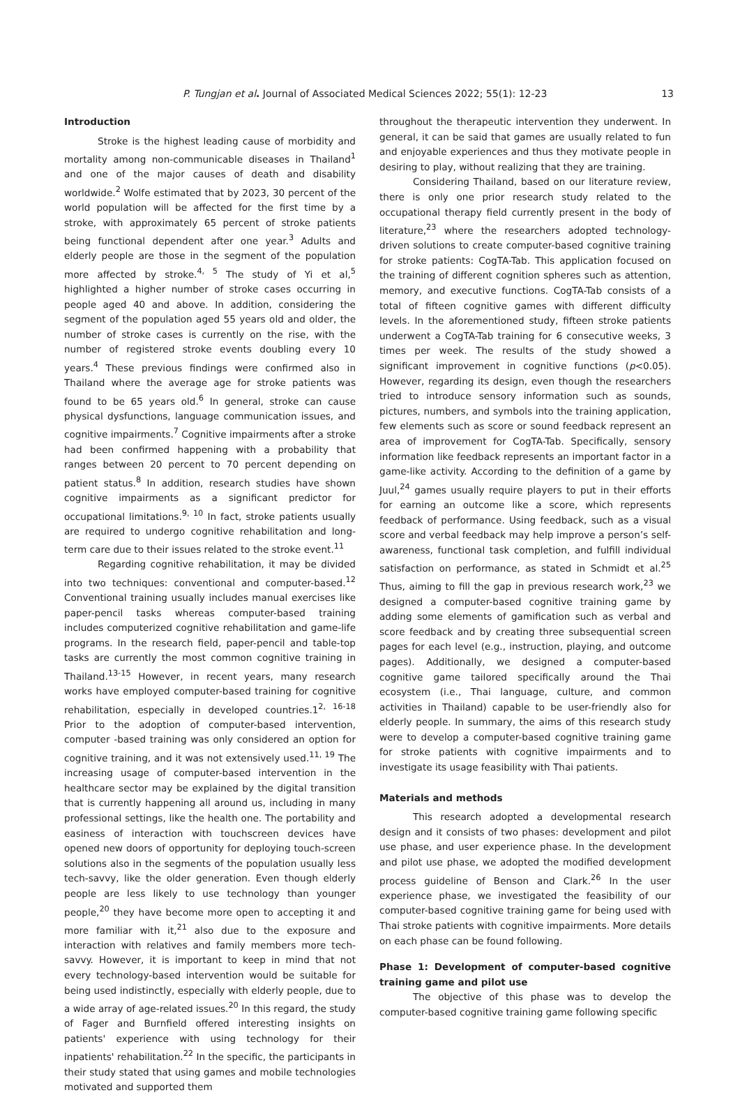P. Tungjan et al. Journal of Associated Medical Sciences 2022; 55(1): 12-23 13
Introduction
Stroke is the highest leading cause of morbidity and mortality among non-communicable diseases in Thailand<sup>1</sup> and one of the major causes of death and disability worldwide.<sup>2</sup> Wolfe estimated that by 2023, 30 percent of the world population will be affected for the first time by a stroke, with approximately 65 percent of stroke patients being functional dependent after one year.<sup>3</sup> Adults and elderly people are those in the segment of the population more affected by stroke.<sup>4, 5</sup> The study of Yi et al,<sup>5</sup> highlighted a higher number of stroke cases occurring in people aged 40 and above. In addition, considering the segment of the population aged 55 years old and older, the number of stroke cases is currently on the rise, with the number of registered stroke events doubling every 10 years.<sup>4</sup> These previous findings were confirmed also in Thailand where the average age for stroke patients was found to be 65 years old.<sup>6</sup> In general, stroke can cause physical dysfunctions, language communication issues, and cognitive impairments.<sup>7</sup> Cognitive impairments after a stroke had been confirmed happening with a probability that ranges between 20 percent to 70 percent depending on patient status.<sup>8</sup> In addition, research studies have shown cognitive impairments as a significant predictor for occupational limitations.<sup>9, 10</sup> In fact, stroke patients usually are required to undergo cognitive rehabilitation and long-term care due to their issues related to the stroke event.<sup>11</sup>
Regarding cognitive rehabilitation, it may be divided into two techniques: conventional and computer-based.<sup>12</sup> Conventional training usually includes manual exercises like paper-pencil tasks whereas computer-based training includes computerized cognitive rehabilitation and game-life programs. In the research field, paper-pencil and table-top tasks are currently the most common cognitive training in Thailand.<sup>13-15</sup> However, in recent years, many research works have employed computer-based training for cognitive rehabilitation, especially in developed countries.1<sup>2, 16-18</sup> Prior to the adoption of computer-based intervention, computer -based training was only considered an option for cognitive training, and it was not extensively used.<sup>11, 19</sup> The increasing usage of computer-based intervention in the healthcare sector may be explained by the digital transition that is currently happening all around us, including in many professional settings, like the health one. The portability and easiness of interaction with touchscreen devices have opened new doors of opportunity for deploying touch-screen solutions also in the segments of the population usually less tech-savvy, like the older generation. Even though elderly people are less likely to use technology than younger people,<sup>20</sup> they have become more open to accepting it and more familiar with it,<sup>21</sup> also due to the exposure and interaction with relatives and family members more tech-savvy. However, it is important to keep in mind that not every technology-based intervention would be suitable for being used indistinctly, especially with elderly people, due to a wide array of age-related issues.<sup>20</sup> In this regard, the study of Fager and Burnfield offered interesting insights on patients' experience with using technology for their inpatients' rehabilitation.<sup>22</sup> In the specific, the participants in their study stated that using games and mobile technologies motivated and supported them
throughout the therapeutic intervention they underwent. In general, it can be said that games are usually related to fun and enjoyable experiences and thus they motivate people in desiring to play, without realizing that they are training.
Considering Thailand, based on our literature review, there is only one prior research study related to the occupational therapy field currently present in the body of literature,<sup>23</sup> where the researchers adopted technology-driven solutions to create computer-based cognitive training for stroke patients: CogTA-Tab. This application focused on the training of different cognition spheres such as attention, memory, and executive functions. CogTA-Tab consists of a total of fifteen cognitive games with different difficulty levels. In the aforementioned study, fifteen stroke patients underwent a CogTA-Tab training for 6 consecutive weeks, 3 times per week. The results of the study showed a significant improvement in cognitive functions (p<0.05). However, regarding its design, even though the researchers tried to introduce sensory information such as sounds, pictures, numbers, and symbols into the training application, few elements such as score or sound feedback represent an area of improvement for CogTA-Tab. Specifically, sensory information like feedback represents an important factor in a game-like activity. According to the definition of a game by Juul,<sup>24</sup> games usually require players to put in their efforts for earning an outcome like a score, which represents feedback of performance. Using feedback, such as a visual score and verbal feedback may help improve a person’s self-awareness, functional task completion, and fulfill individual satisfaction on performance, as stated in Schmidt et al.<sup>25</sup> Thus, aiming to fill the gap in previous research work,<sup>23</sup> we designed a computer-based cognitive training game by adding some elements of gamification such as verbal and score feedback and by creating three subsequential screen pages for each level (e.g., instruction, playing, and outcome pages). Additionally, we designed a computer-based cognitive game tailored specifically around the Thai ecosystem (i.e., Thai language, culture, and common activities in Thailand) capable to be user-friendly also for elderly people. In summary, the aims of this research study were to develop a computer-based cognitive training game for stroke patients with cognitive impairments and to investigate its usage feasibility with Thai patients.
Materials and methods
This research adopted a developmental research design and it consists of two phases: development and pilot use phase, and user experience phase. In the development and pilot use phase, we adopted the modified development process guideline of Benson and Clark.<sup>26</sup> In the user experience phase, we investigated the feasibility of our computer-based cognitive training game for being used with Thai stroke patients with cognitive impairments. More details on each phase can be found following.
Phase 1: Development of computer-based cognitive training game and pilot use
The objective of this phase was to develop the computer-based cognitive training game following specific